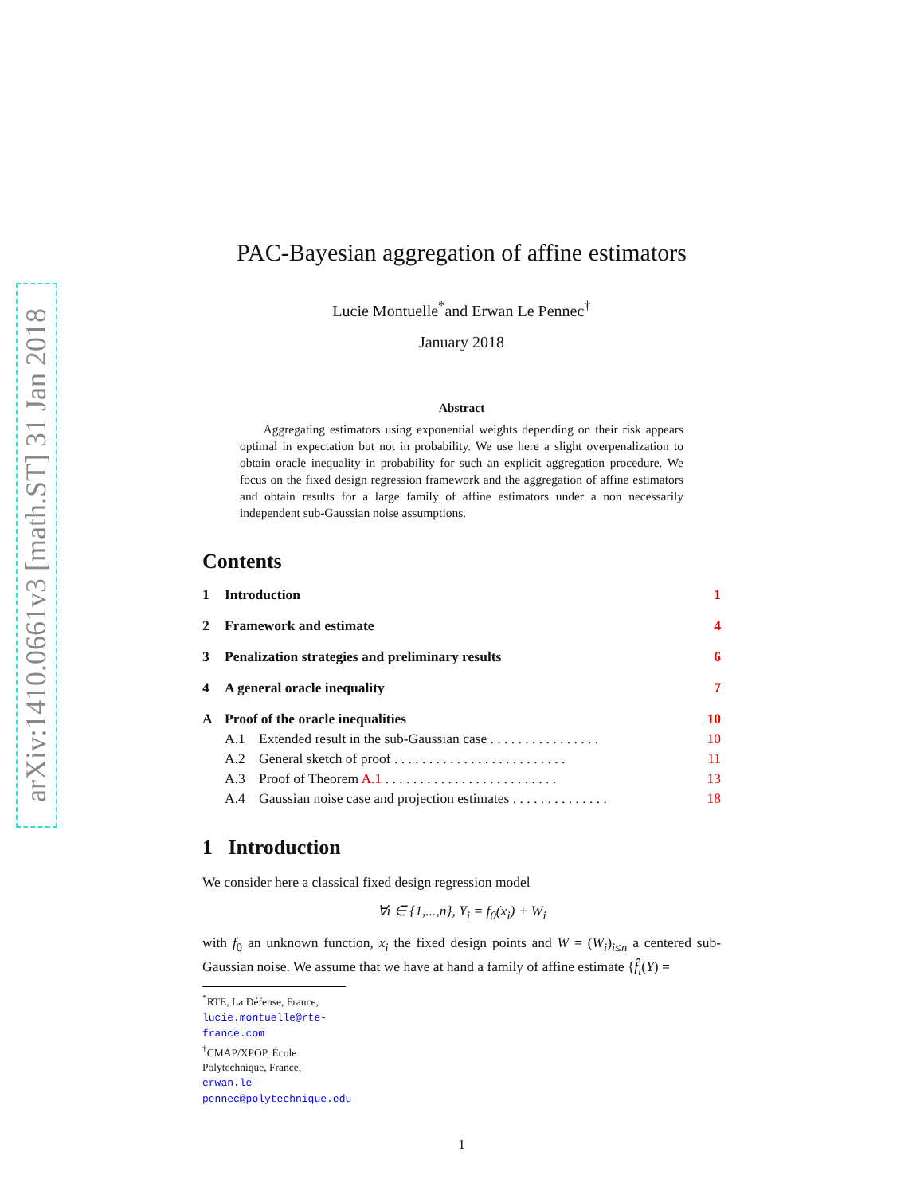arXiv:1410.0661v3 [math.ST] 31 Jan 2018
PAC-Bayesian aggregation of affine estimators
Lucie Montuelle<sup>*</sup>and Erwan Le Pennec<sup>†</sup>
January 2018
Abstract
Aggregating estimators using exponential weights depending on their risk appears optimal in expectation but not in probability. We use here a slight overpenalization to obtain oracle inequality in probability for such an explicit aggregation procedure. We focus on the fixed design regression framework and the aggregation of affine estimators and obtain results for a large family of affine estimators under a non necessarily independent sub-Gaussian noise assumptions.
Contents
1 Introduction 1
2 Framework and estimate 4
3 Penalization strategies and preliminary results 6
4 A general oracle inequality 7
A Proof of the oracle inequalities 10
A.1 Extended result in the sub-Gaussian case . . . . . . . . . . . . . . . . 10
A.2 General sketch of proof . . . . . . . . . . . . . . . . . . . . . . . . . 11
A.3 Proof of Theorem A.1 . . . . . . . . . . . . . . . . . . . . . . . . . 13
A.4 Gaussian noise case and projection estimates . . . . . . . . . . . . . . 18
1 Introduction
We consider here a classical fixed design regression model
∀i ∈ {1,...,n}, Y<sub>i</sub> = f<sub>0</sub>(x<sub>i</sub>) + W<sub>i</sub>
with f<sub>0</sub> an unknown function, x<sub>i</sub> the fixed design points and W = (W<sub>i</sub>)<sub>i≤n</sub> a centered sub-Gaussian noise. We assume that we have at hand a family of affine estimate {f̂<sub>t</sub>(Y) =
<sup>*</sup> RTE, La Défense, France, lucie.montuelle@rte-france.com
<sup>†</sup> CMAP/XPOP, École Polytechnique, France, erwan.le-pennec@polytechnique.edu
1